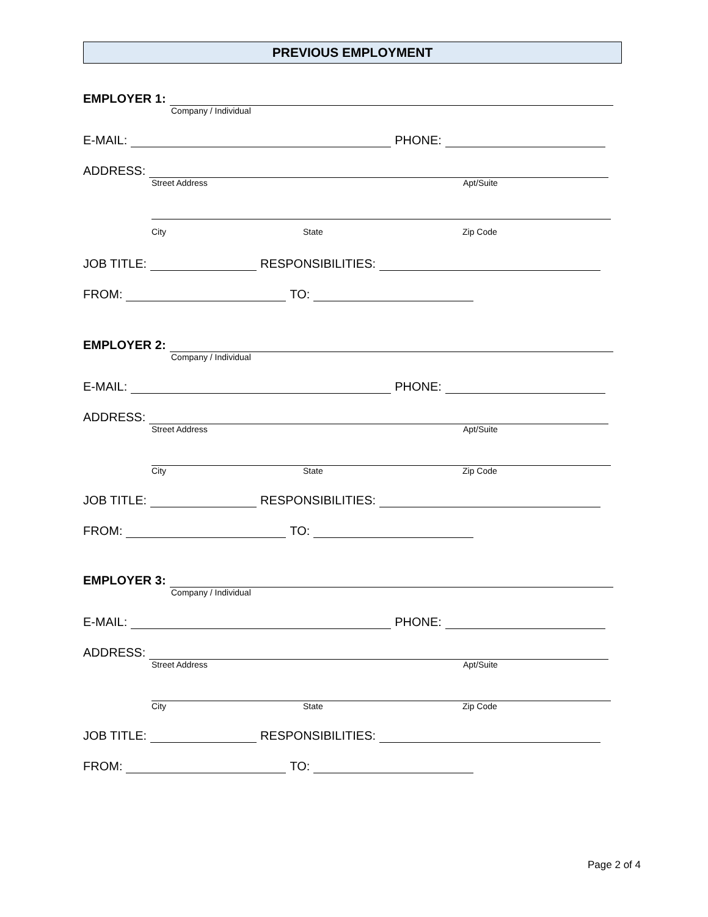PREVIOUS EMPLOYMENT
EMPLOYER 1:
Company / Individual
E-MAIL:
PHONE:
ADDRESS:
Street Address Apt/Suite
City State Zip Code
JOB TITLE:
RESPONSIBILITIES:
FROM:
TO:
EMPLOYER 2:
Company / Individual
E-MAIL:
PHONE:
ADDRESS:
Street Address Apt/Suite
City State Zip Code
JOB TITLE:
RESPONSIBILITIES:
FROM:
TO:
EMPLOYER 3:
Company / Individual
E-MAIL:
PHONE:
ADDRESS:
Street Address Apt/Suite
City State Zip Code
JOB TITLE:
RESPONSIBILITIES:
FROM:
TO:
Page 2 of 4